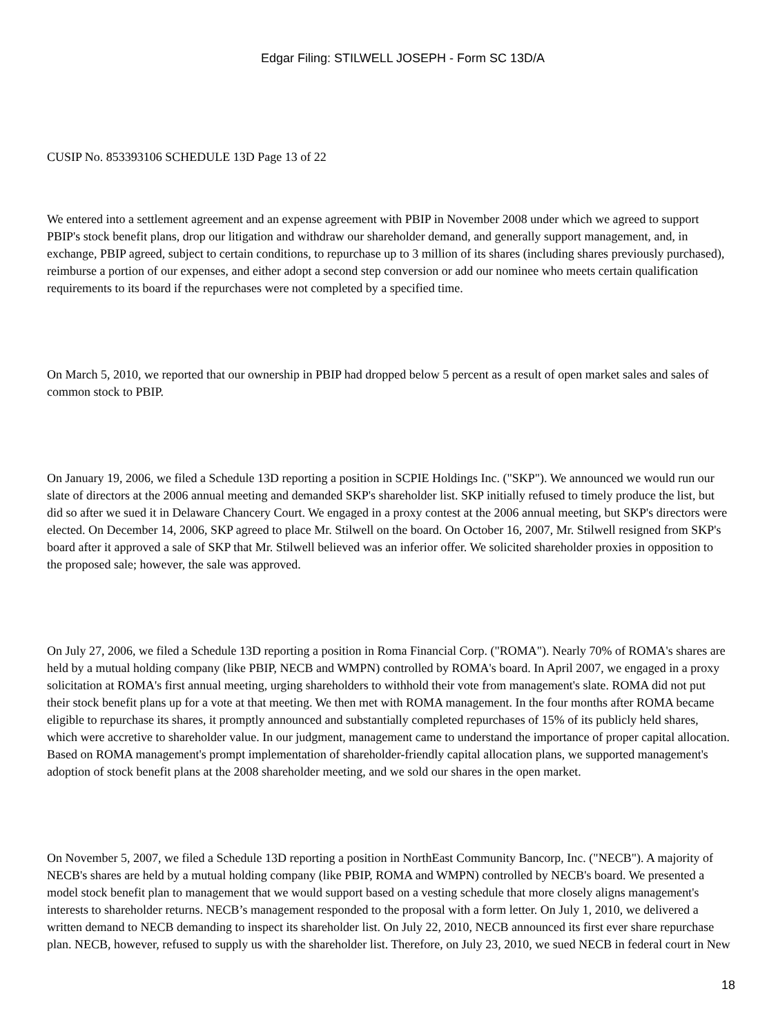Edgar Filing: STILWELL JOSEPH - Form SC 13D/A
CUSIP No. 853393106 SCHEDULE 13D Page 13 of 22
We entered into a settlement agreement and an expense agreement with PBIP in November 2008 under which we agreed to support PBIP's stock benefit plans, drop our litigation and withdraw our shareholder demand, and generally support management, and, in exchange, PBIP agreed, subject to certain conditions, to repurchase up to 3 million of its shares (including shares previously purchased), reimburse a portion of our expenses, and either adopt a second step conversion or add our nominee who meets certain qualification requirements to its board if the repurchases were not completed by a specified time.
On March 5, 2010, we reported that our ownership in PBIP had dropped below 5 percent as a result of open market sales and sales of common stock to PBIP.
On January 19, 2006, we filed a Schedule 13D reporting a position in SCPIE Holdings Inc. ("SKP"). We announced we would run our slate of directors at the 2006 annual meeting and demanded SKP's shareholder list. SKP initially refused to timely produce the list, but did so after we sued it in Delaware Chancery Court. We engaged in a proxy contest at the 2006 annual meeting, but SKP's directors were elected. On December 14, 2006, SKP agreed to place Mr. Stilwell on the board. On October 16, 2007, Mr. Stilwell resigned from SKP's board after it approved a sale of SKP that Mr. Stilwell believed was an inferior offer. We solicited shareholder proxies in opposition to the proposed sale; however, the sale was approved.
On July 27, 2006, we filed a Schedule 13D reporting a position in Roma Financial Corp. ("ROMA"). Nearly 70% of ROMA's shares are held by a mutual holding company (like PBIP, NECB and WMPN) controlled by ROMA's board. In April 2007, we engaged in a proxy solicitation at ROMA's first annual meeting, urging shareholders to withhold their vote from management's slate. ROMA did not put their stock benefit plans up for a vote at that meeting. We then met with ROMA management. In the four months after ROMA became eligible to repurchase its shares, it promptly announced and substantially completed repurchases of 15% of its publicly held shares, which were accretive to shareholder value. In our judgment, management came to understand the importance of proper capital allocation. Based on ROMA management's prompt implementation of shareholder-friendly capital allocation plans, we supported management's adoption of stock benefit plans at the 2008 shareholder meeting, and we sold our shares in the open market.
On November 5, 2007, we filed a Schedule 13D reporting a position in NorthEast Community Bancorp, Inc. ("NECB"). A majority of NECB's shares are held by a mutual holding company (like PBIP, ROMA and WMPN) controlled by NECB's board. We presented a model stock benefit plan to management that we would support based on a vesting schedule that more closely aligns management's interests to shareholder returns. NECB’s management responded to the proposal with a form letter. On July 1, 2010, we delivered a written demand to NECB demanding to inspect its shareholder list. On July 22, 2010, NECB announced its first ever share repurchase plan. NECB, however, refused to supply us with the shareholder list. Therefore, on July 23, 2010, we sued NECB in federal court in New
18